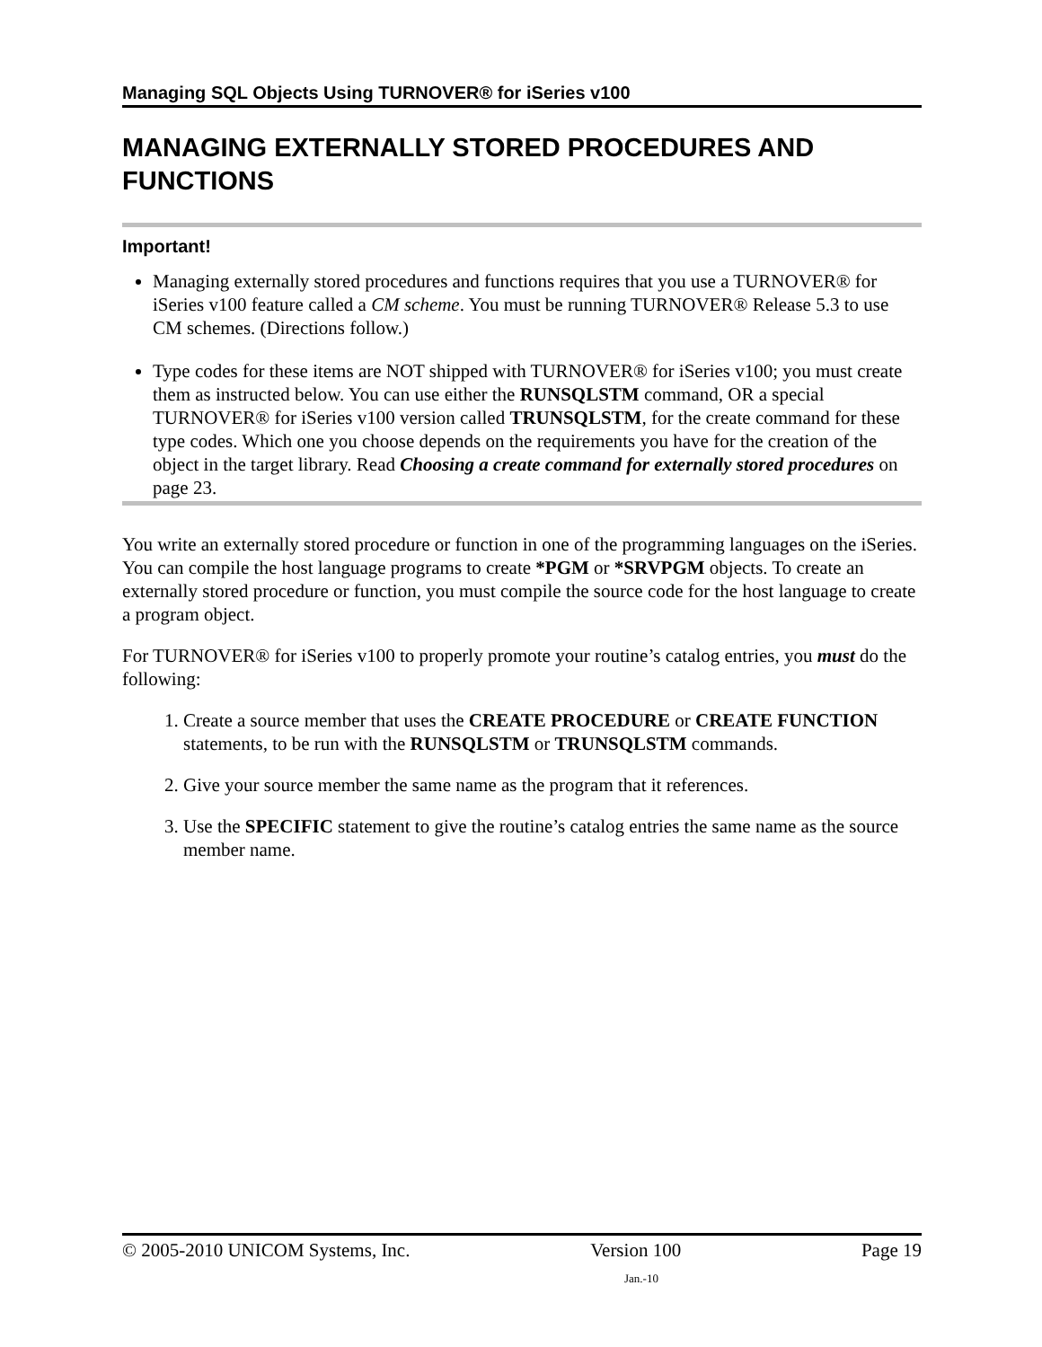Managing SQL Objects Using TURNOVER® for iSeries v100
MANAGING EXTERNALLY STORED PROCEDURES AND FUNCTIONS
Important!
Managing externally stored procedures and functions requires that you use a TURNOVER® for iSeries v100 feature called a CM scheme. You must be running TURNOVER® Release 5.3 to use CM schemes. (Directions follow.)
Type codes for these items are NOT shipped with TURNOVER® for iSeries v100; you must create them as instructed below. You can use either the RUNSQLSTM command, OR a special TURNOVER® for iSeries v100 version called TRUNSQLSTM, for the create command for these type codes. Which one you choose depends on the requirements you have for the creation of the object in the target library. Read Choosing a create command for externally stored procedures on page 23.
You write an externally stored procedure or function in one of the programming languages on the iSeries. You can compile the host language programs to create *PGM or *SRVPGM objects. To create an externally stored procedure or function, you must compile the source code for the host language to create a program object.
For TURNOVER® for iSeries v100 to properly promote your routine’s catalog entries, you must do the following:
1. Create a source member that uses the CREATE PROCEDURE or CREATE FUNCTION statements, to be run with the RUNSQLSTM or TRUNSQLSTM commands.
2. Give your source member the same name as the program that it references.
3. Use the SPECIFIC statement to give the routine’s catalog entries the same name as the source member name.
© 2005-2010 UNICOM Systems, Inc. Version 100 Page 19
Jan.-10